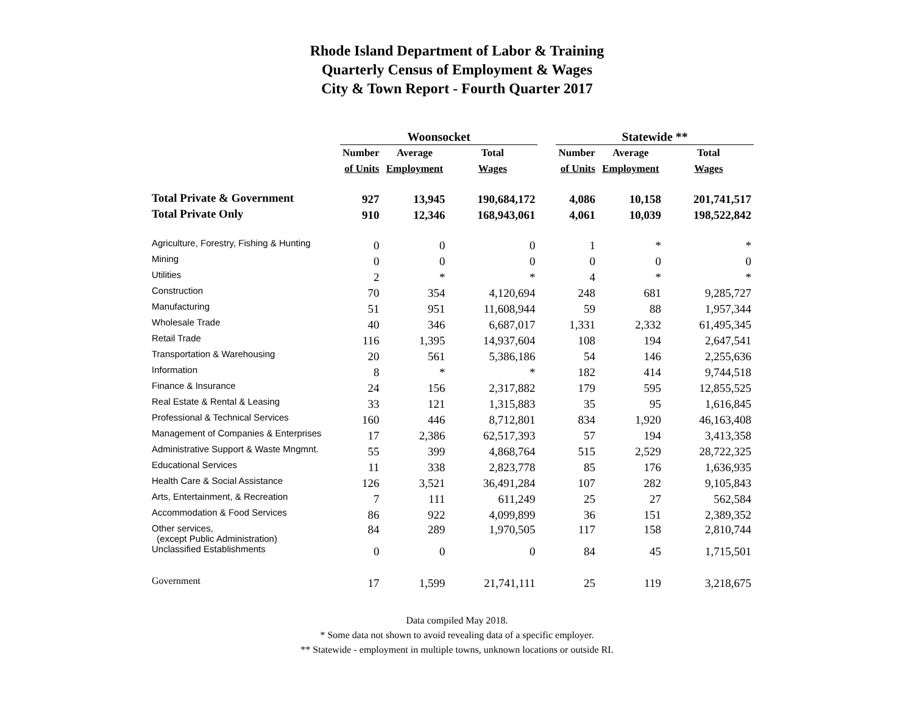Rhode Island Department of Labor & Training
Quarterly Census of Employment & Wages
City & Town Report - Fourth Quarter 2017
| | Woonsocket | | | | Statewide ** | | |
| --- | --- | --- | --- | --- | --- | --- | --- |
| | Number | Average | Total | | Number | Average | Total |
| | of Units | Employment | Wages | | of Units | Employment | Wages |
| Total Private & Government | 927 | 13,945 | 190,684,172 | | 4,086 | 10,158 | 201,741,517 |
| Total Private Only | 910 | 12,346 | 168,943,061 | | 4,061 | 10,039 | 198,522,842 |
| Agriculture, Forestry, Fishing & Hunting | 0 | 0 | 0 | | 1 | * | * |
| Mining | 0 | 0 | 0 | | 0 | 0 | 0 |
| Utilities | 2 | * | * | | 4 | * | * |
| Construction | 70 | 354 | 4,120,694 | | 248 | 681 | 9,285,727 |
| Manufacturing | 51 | 951 | 11,608,944 | | 59 | 88 | 1,957,344 |
| Wholesale Trade | 40 | 346 | 6,687,017 | | 1,331 | 2,332 | 61,495,345 |
| Retail Trade | 116 | 1,395 | 14,937,604 | | 108 | 194 | 2,647,541 |
| Transportation & Warehousing | 20 | 561 | 5,386,186 | | 54 | 146 | 2,255,636 |
| Information | 8 | * | * | | 182 | 414 | 9,744,518 |
| Finance & Insurance | 24 | 156 | 2,317,882 | | 179 | 595 | 12,855,525 |
| Real Estate & Rental & Leasing | 33 | 121 | 1,315,883 | | 35 | 95 | 1,616,845 |
| Professional & Technical Services | 160 | 446 | 8,712,801 | | 834 | 1,920 | 46,163,408 |
| Management of Companies & Enterprises | 17 | 2,386 | 62,517,393 | | 57 | 194 | 3,413,358 |
| Administrative Support & Waste Mngmnt. | 55 | 399 | 4,868,764 | | 515 | 2,529 | 28,722,325 |
| Educational Services | 11 | 338 | 2,823,778 | | 85 | 176 | 1,636,935 |
| Health Care & Social Assistance | 126 | 3,521 | 36,491,284 | | 107 | 282 | 9,105,843 |
| Arts, Entertainment, & Recreation | 7 | 111 | 611,249 | | 25 | 27 | 562,584 |
| Accommodation & Food Services | 86 | 922 | 4,099,899 | | 36 | 151 | 2,389,352 |
| Other services, (except Public Administration) | 84 | 289 | 1,970,505 | | 117 | 158 | 2,810,744 |
| Unclassified Establishments | 0 | 0 | 0 | | 84 | 45 | 1,715,501 |
| Government | 17 | 1,599 | 21,741,111 | | 25 | 119 | 3,218,675 |
Data compiled May 2018.
* Some data not shown to avoid revealing data of a specific employer.
** Statewide - employment in multiple towns, unknown locations or outside RI.